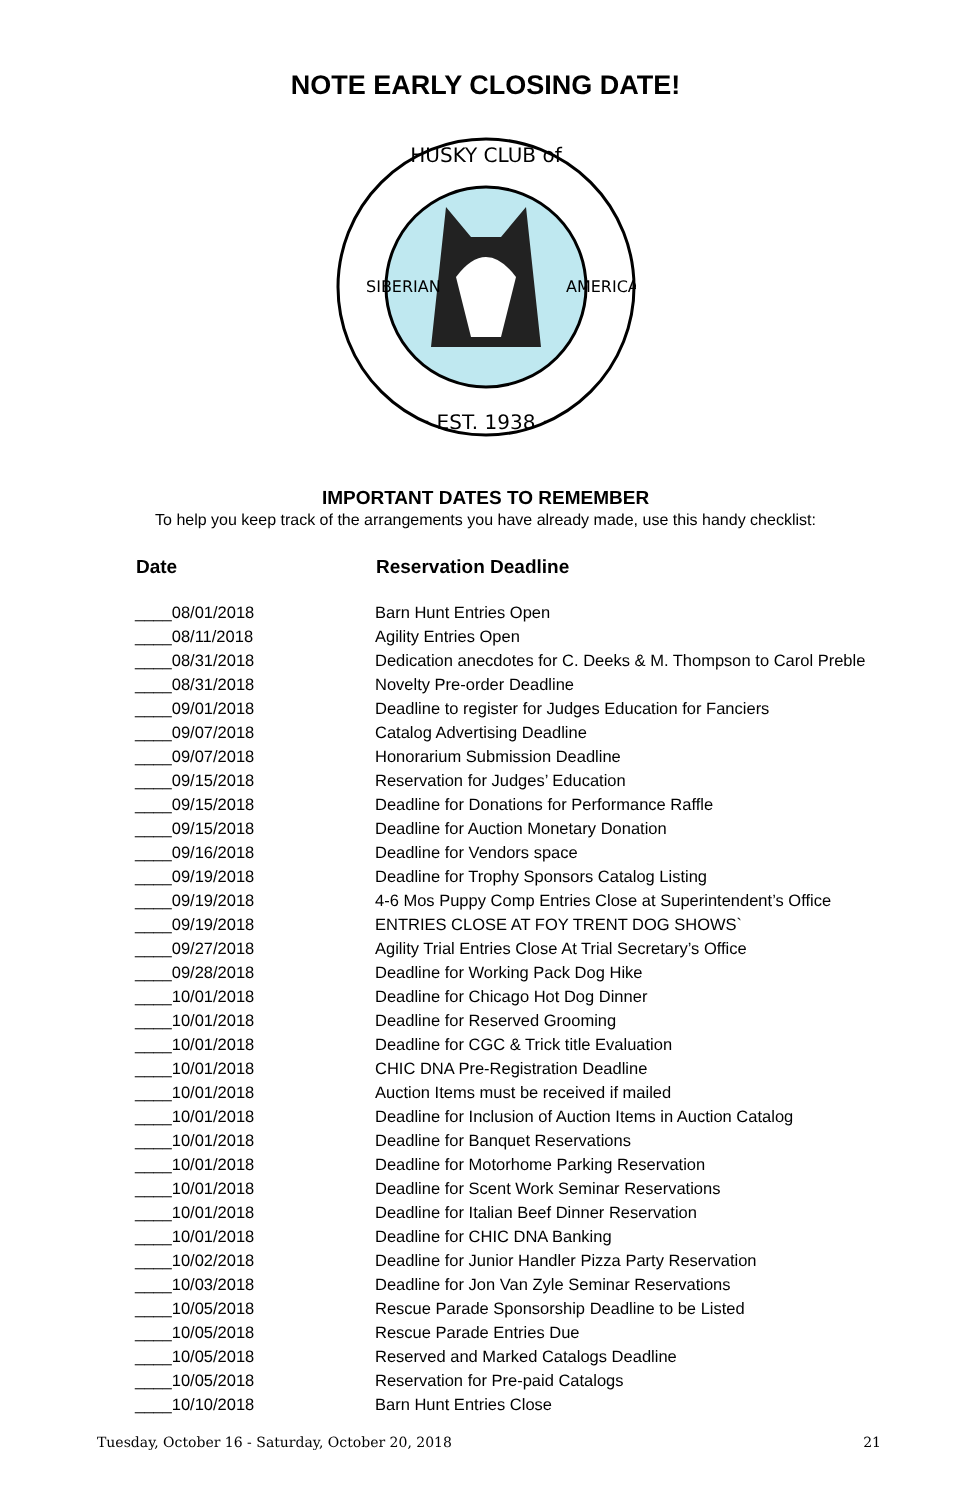NOTE EARLY CLOSING DATE!
HUSKY CLUB of
· EST. 1938 ·
SIBERIAN
AMERICA
IMPORTANT DATES TO REMEMBER
To help you keep track of the arrangements you have already made, use this handy checklist:
| Date | Reservation Deadline |
| --- | --- |
| ____08/01/2018 | Barn Hunt Entries Open |
| ____08/11/2018 | Agility Entries Open |
| ____08/31/2018 | Dedication anecdotes for C. Deeks & M. Thompson to Carol Preble |
| ____08/31/2018 | Novelty Pre-order Deadline |
| ____09/01/2018 | Deadline to register for Judges Education for Fanciers |
| ____09/07/2018 | Catalog Advertising Deadline |
| ____09/07/2018 | Honorarium Submission Deadline |
| ____09/15/2018 | Reservation for Judges’ Education |
| ____09/15/2018 | Deadline for Donations for Performance Raffle |
| ____09/15/2018 | Deadline for Auction Monetary Donation |
| ____09/16/2018 | Deadline for Vendors space |
| ____09/19/2018 | Deadline for Trophy Sponsors Catalog Listing |
| ____09/19/2018 | 4-6 Mos Puppy Comp Entries Close at Superintendent’s Office |
| ____09/19/2018 | ENTRIES CLOSE AT FOY TRENT DOG SHOWS` |
| ____09/27/2018 | Agility Trial Entries Close At Trial Secretary’s Office |
| ____09/28/2018 | Deadline for Working Pack Dog Hike |
| ____10/01/2018 | Deadline for Chicago Hot Dog Dinner |
| ____10/01/2018 | Deadline for Reserved Grooming |
| ____10/01/2018 | Deadline for CGC & Trick title Evaluation |
| ____10/01/2018 | CHIC DNA Pre-Registration Deadline |
| ____10/01/2018 | Auction Items must be received if mailed |
| ____10/01/2018 | Deadline for Inclusion of Auction Items in Auction Catalog |
| ____10/01/2018 | Deadline for Banquet Reservations |
| ____10/01/2018 | Deadline for Motorhome Parking Reservation |
| ____10/01/2018 | Deadline for Scent Work Seminar Reservations |
| ____10/01/2018 | Deadline for Italian Beef Dinner Reservation |
| ____10/01/2018 | Deadline for CHIC DNA Banking |
| ____10/02/2018 | Deadline for Junior Handler Pizza Party Reservation |
| ____10/03/2018 | Deadline for Jon Van Zyle Seminar Reservations |
| ____10/05/2018 | Rescue Parade Sponsorship Deadline to be Listed |
| ____10/05/2018 | Rescue Parade Entries Due |
| ____10/05/2018 | Reserved and Marked Catalogs Deadline |
| ____10/05/2018 | Reservation for Pre-paid Catalogs |
| ____10/10/2018 | Barn Hunt Entries Close |
Tuesday, October 16 - Saturday, October 20, 2018 21